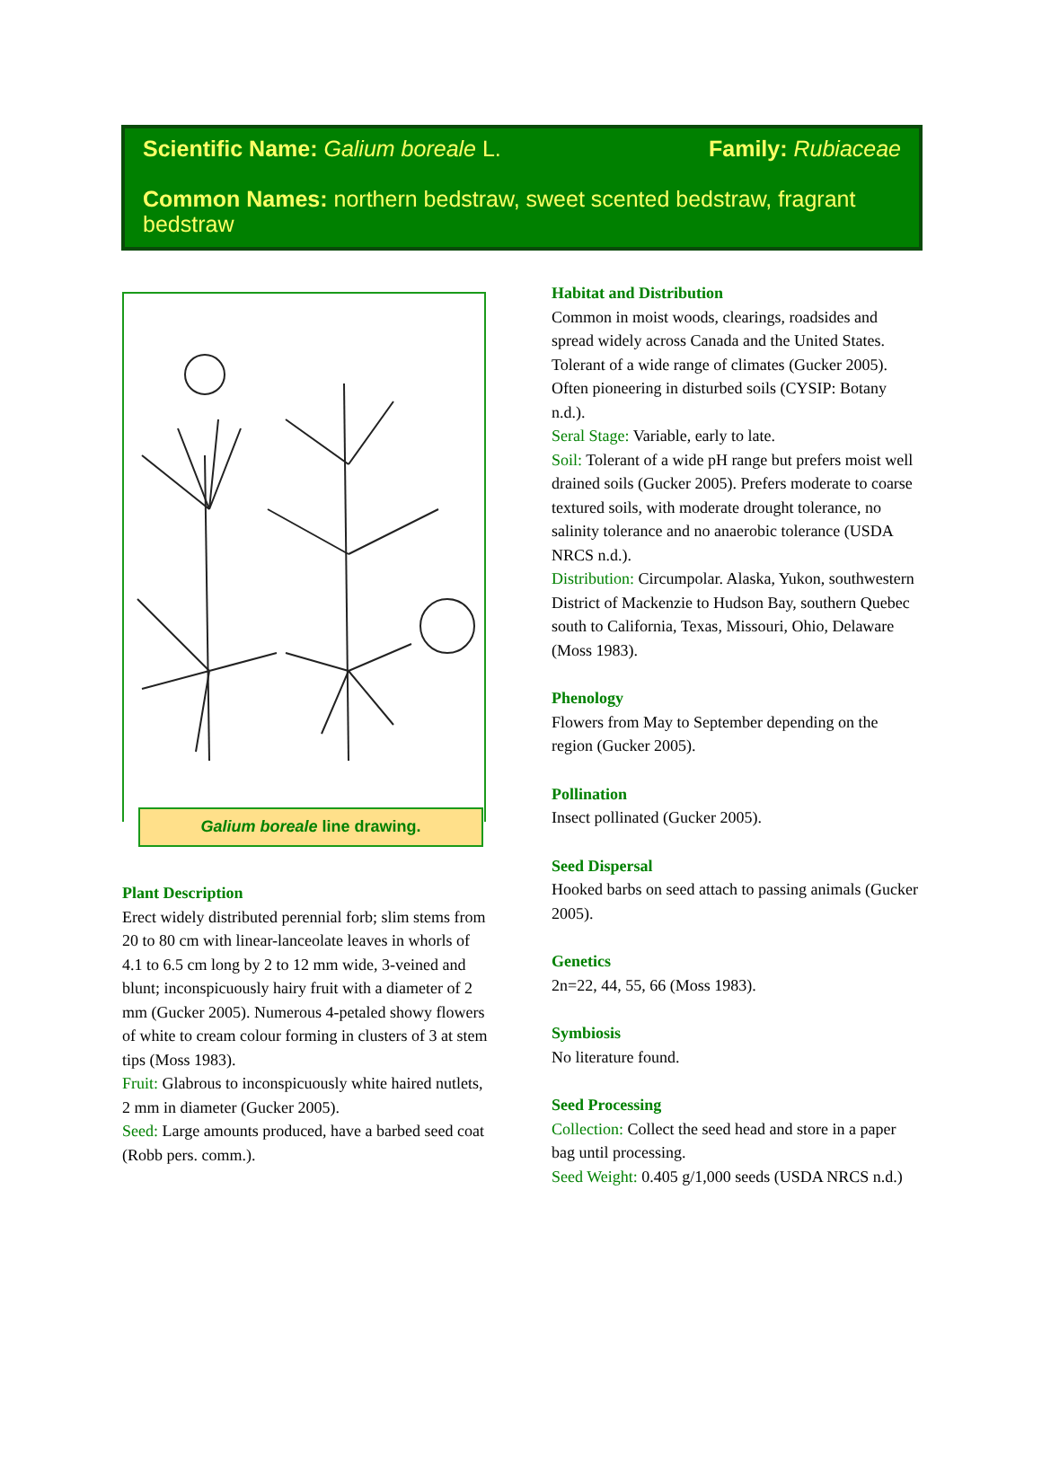Scientific Name: Galium boreale L.
Family: Rubiaceae
Common Names: northern bedstraw, sweet scented bedstraw, fragrant bedstraw
Galium boreale line drawing.
Plant Description
Erect widely distributed perennial forb; slim stems from 20 to 80 cm with linear-lanceolate leaves in whorls of 4.1 to 6.5 cm long by 2 to 12 mm wide, 3-veined and blunt; inconspicuously hairy fruit with a diameter of 2 mm (Gucker 2005). Numerous 4-petaled showy flowers of white to cream colour forming in clusters of 3 at stem tips (Moss 1983).
Fruit: Glabrous to inconspicuously white haired nutlets, 2 mm in diameter (Gucker 2005).
Seed: Large amounts produced, have a barbed seed coat (Robb pers. comm.).
Habitat and Distribution
Common in moist woods, clearings, roadsides and spread widely across Canada and the United States. Tolerant of a wide range of climates (Gucker 2005). Often pioneering in disturbed soils (CYSIP: Botany n.d.).
Seral Stage: Variable, early to late.
Soil: Tolerant of a wide pH range but prefers moist well drained soils (Gucker 2005). Prefers moderate to coarse textured soils, with moderate drought tolerance, no salinity tolerance and no anaerobic tolerance (USDA NRCS n.d.).
Distribution: Circumpolar. Alaska, Yukon, southwestern District of Mackenzie to Hudson Bay, southern Quebec south to California, Texas, Missouri, Ohio, Delaware (Moss 1983).
Phenology
Flowers from May to September depending on the region (Gucker 2005).
Pollination
Insect pollinated (Gucker 2005).
Seed Dispersal
Hooked barbs on seed attach to passing animals (Gucker 2005).
Genetics
2n=22, 44, 55, 66 (Moss 1983).
Symbiosis
No literature found.
Seed Processing
Collection: Collect the seed head and store in a paper bag until processing.
Seed Weight: 0.405 g/1,000 seeds (USDA NRCS n.d.)